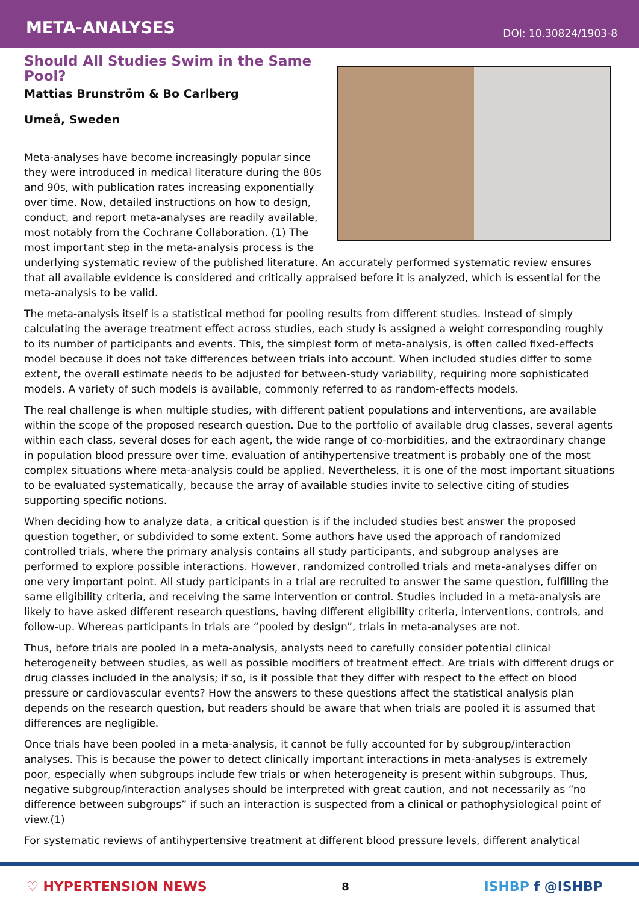META-ANALYSES
DOI: 10.30824/1903-8
Should All Studies Swim in the Same Pool?
Mattias Brunström & Bo Carlberg
Umeå, Sweden
Meta-analyses have become increasingly popular since they were introduced in medical literature during the 80s and 90s, with publication rates increasing exponentially over time. Now, detailed instructions on how to design, conduct, and report meta-analyses are readily available, most notably from the Cochrane Collaboration. (1) The most important step in the meta-analysis process is the underlying systematic review of the published literature. An accurately performed systematic review ensures that all available evidence is considered and critically appraised before it is analyzed, which is essential for the meta-analysis to be valid.
The meta-analysis itself is a statistical method for pooling results from different studies. Instead of simply calculating the average treatment effect across studies, each study is assigned a weight corresponding roughly to its number of participants and events. This, the simplest form of meta-analysis, is often called fixed-effects model because it does not take differences between trials into account. When included studies differ to some extent, the overall estimate needs to be adjusted for between-study variability, requiring more sophisticated models. A variety of such models is available, commonly referred to as random-effects models.
The real challenge is when multiple studies, with different patient populations and interventions, are available within the scope of the proposed research question. Due to the portfolio of available drug classes, several agents within each class, several doses for each agent, the wide range of co-morbidities, and the extraordinary change in population blood pressure over time, evaluation of antihypertensive treatment is probably one of the most complex situations where meta-analysis could be applied. Nevertheless, it is one of the most important situations to be evaluated systematically, because the array of available studies invite to selective citing of studies supporting specific notions.
When deciding how to analyze data, a critical question is if the included studies best answer the proposed question together, or subdivided to some extent. Some authors have used the approach of randomized controlled trials, where the primary analysis contains all study participants, and subgroup analyses are performed to explore possible interactions. However, randomized controlled trials and meta-analyses differ on one very important point. All study participants in a trial are recruited to answer the same question, fulfilling the same eligibility criteria, and receiving the same intervention or control. Studies included in a meta-analysis are likely to have asked different research questions, having different eligibility criteria, interventions, controls, and follow-up. Whereas participants in trials are “pooled by design”, trials in meta-analyses are not.
Thus, before trials are pooled in a meta-analysis, analysts need to carefully consider potential clinical heterogeneity between studies, as well as possible modifiers of treatment effect. Are trials with different drugs or drug classes included in the analysis; if so, is it possible that they differ with respect to the effect on blood pressure or cardiovascular events? How the answers to these questions affect the statistical analysis plan depends on the research question, but readers should be aware that when trials are pooled it is assumed that differences are negligible.
Once trials have been pooled in a meta-analysis, it cannot be fully accounted for by subgroup/interaction analyses. This is because the power to detect clinically important interactions in meta-analyses is extremely poor, especially when subgroups include few trials or when heterogeneity is present within subgroups. Thus, negative subgroup/interaction analyses should be interpreted with great caution, and not necessarily as “no difference between subgroups” if such an interaction is suspected from a clinical or pathophysiological point of view.(1)
For systematic reviews of antihypertensive treatment at different blood pressure levels, different analytical
♡ HYPERTENSION NEWS
8
ISHBP f @ISHBP